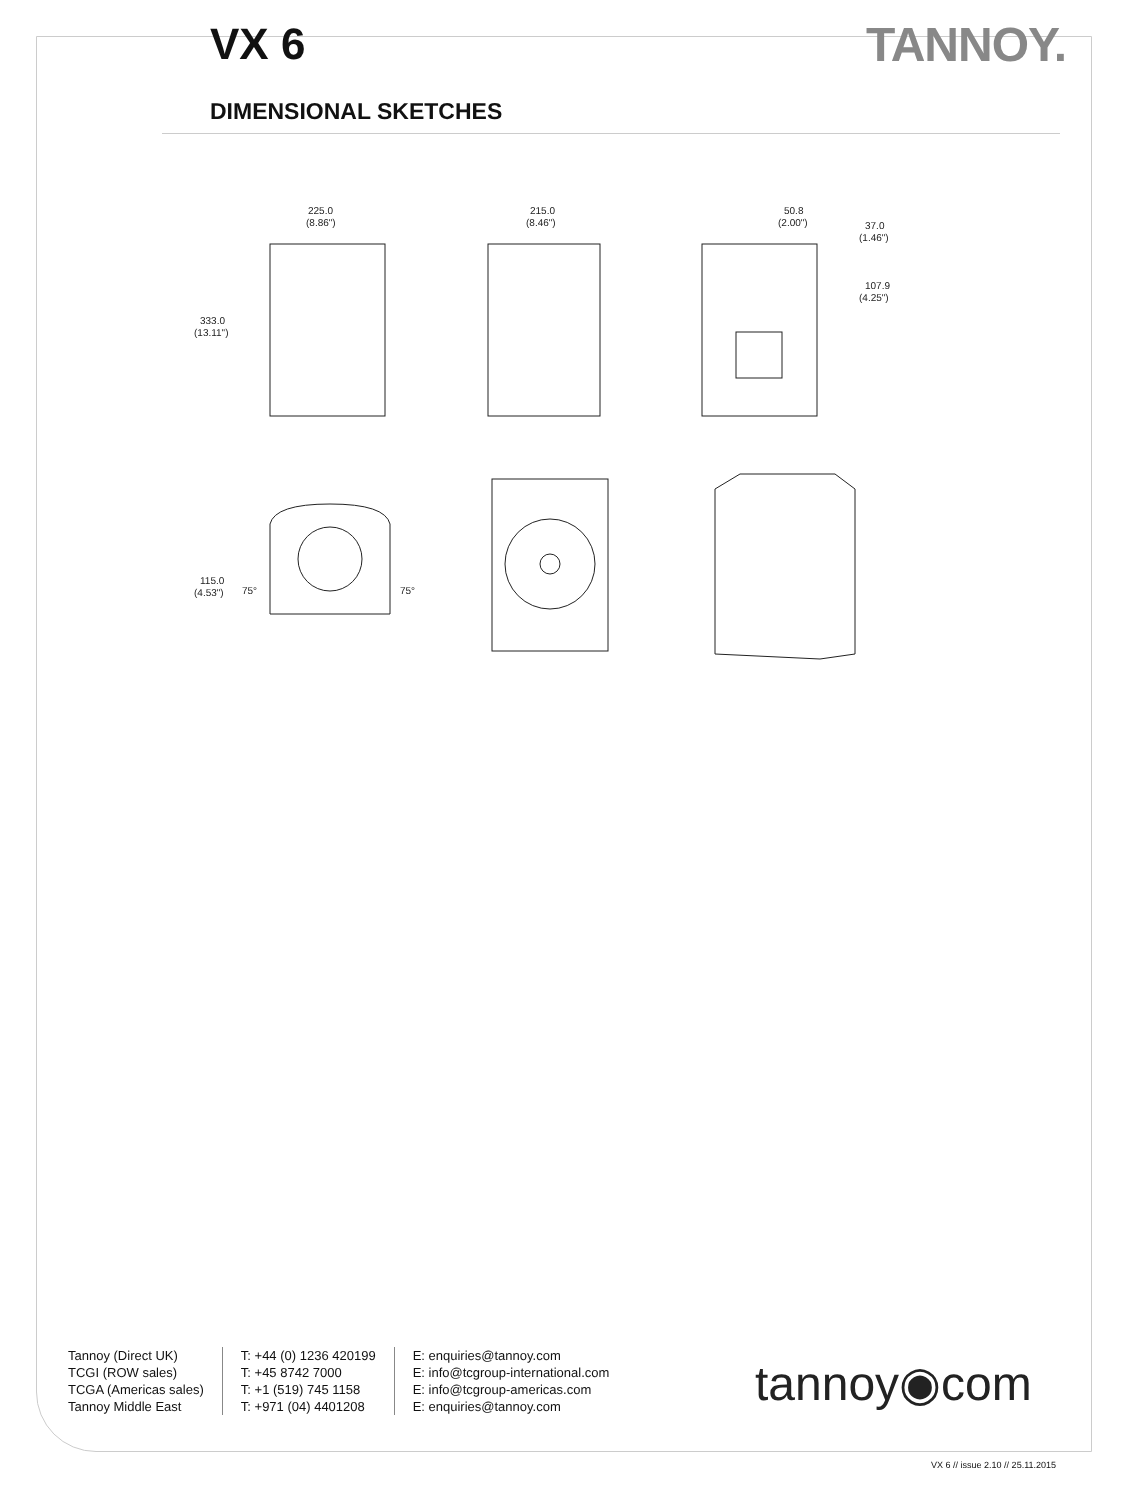VX 6 TANNOY.
DIMENSIONAL SKETCHES
225.0
(8.86")
333.0
(13.11")
215.0
(8.46")
50.8
(2.00")
37.0
(1.46")
107.9
(4.25")
115.0
(4.53")
75°
75°
Tannoy (Direct UK)
TCGI (ROW sales)
TCGA (Americas sales)
Tannoy Middle East
T: +44 (0) 1236 420199
T: +45 8742 7000
T: +1 (519) 745 1158
T: +971 (04) 4401208
E: enquiries@tannoy.com
E: info@tcgroup-international.com
E: info@tcgroup-americas.com
E: enquiries@tannoy.com
tannoy◉com
VX 6 // issue 2.10 // 25.11.2015